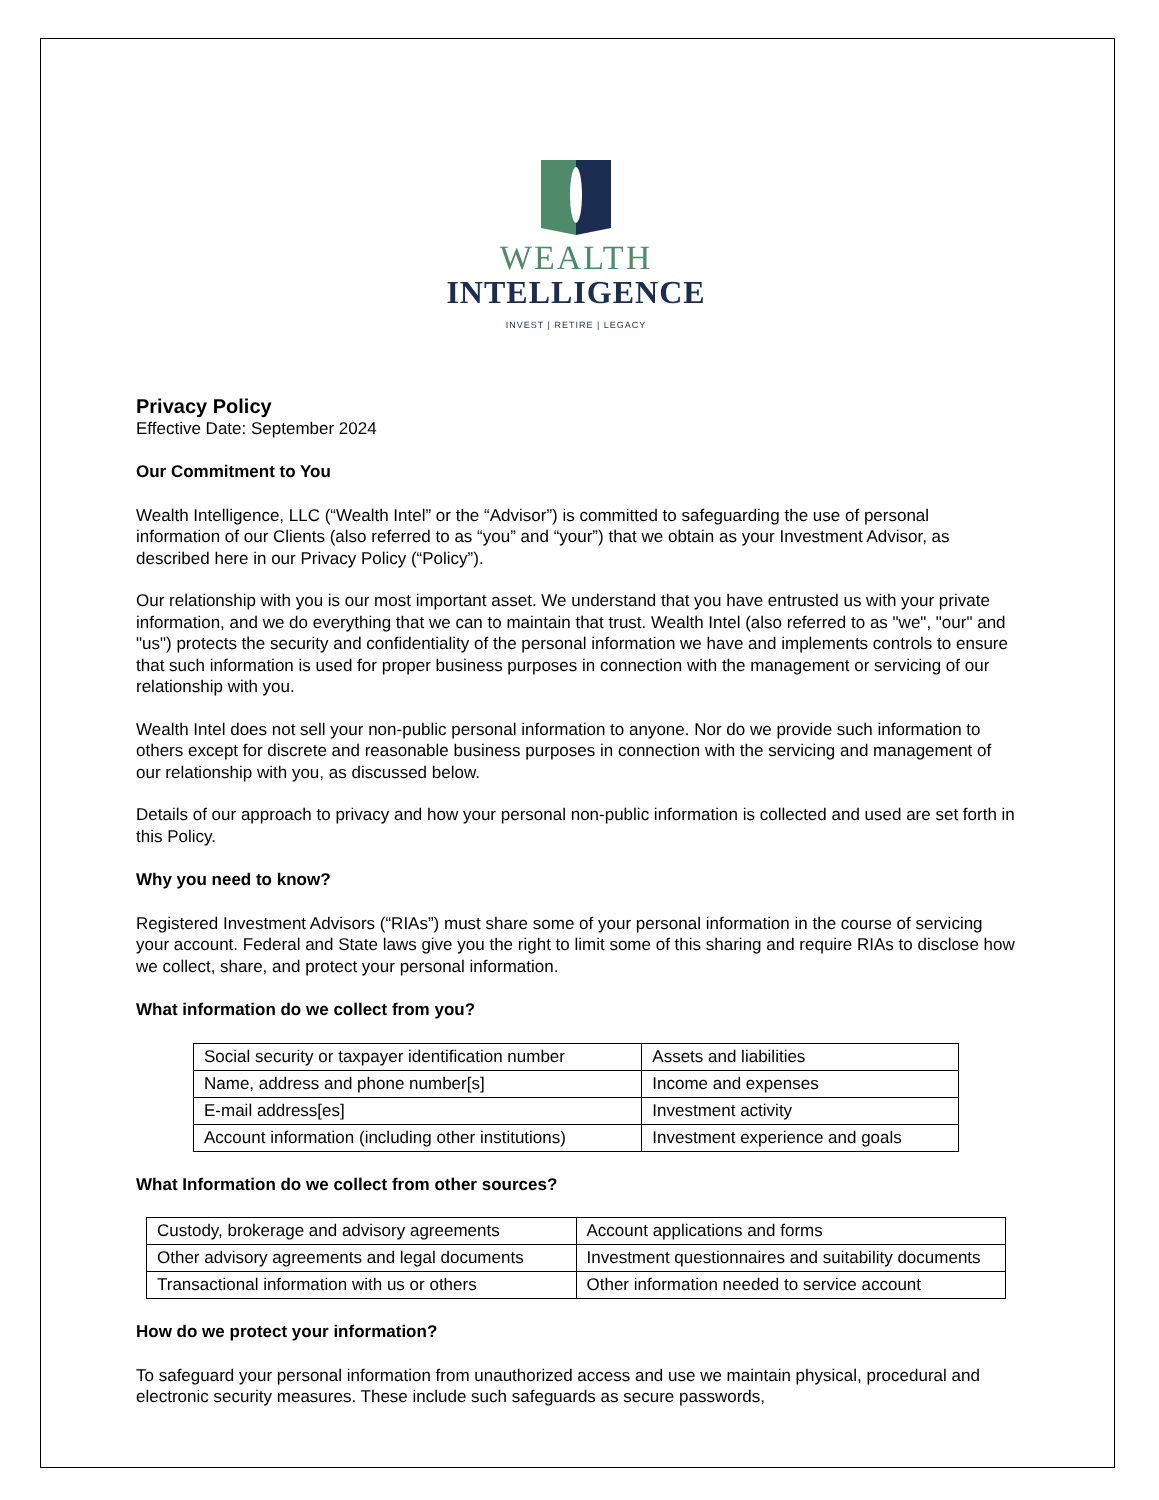WEALTH
INTELLIGENCE
INVEST | RETIRE | LEGACY
Privacy Policy
Effective Date: September 2024
Our Commitment to You
Wealth Intelligence, LLC (“Wealth Intel” or the “Advisor”) is committed to safeguarding the use of personal information of our Clients (also referred to as “you” and “your”) that we obtain as your Investment Advisor, as described here in our Privacy Policy (“Policy”).
Our relationship with you is our most important asset. We understand that you have entrusted us with your private information, and we do everything that we can to maintain that trust. Wealth Intel (also referred to as "we", "our" and "us") protects the security and confidentiality of the personal information we have and implements controls to ensure that such information is used for proper business purposes in connection with the management or servicing of our relationship with you.
Wealth Intel does not sell your non-public personal information to anyone. Nor do we provide such information to others except for discrete and reasonable business purposes in connection with the servicing and management of our relationship with you, as discussed below.
Details of our approach to privacy and how your personal non-public information is collected and used are set forth in this Policy.
Why you need to know?
Registered Investment Advisors (“RIAs”) must share some of your personal information in the course of servicing your account. Federal and State laws give you the right to limit some of this sharing and require RIAs to disclose how we collect, share, and protect your personal information.
What information do we collect from you?
| Social security or taxpayer identification number | Assets and liabilities |
| Name, address and phone number[s] | Income and expenses |
| E-mail address[es] | Investment activity |
| Account information (including other institutions) | Investment experience and goals |
What Information do we collect from other sources?
| Custody, brokerage and advisory agreements | Account applications and forms |
| Other advisory agreements and legal documents | Investment questionnaires and suitability documents |
| Transactional information with us or others | Other information needed to service account |
How do we protect your information?
To safeguard your personal information from unauthorized access and use we maintain physical, procedural and electronic security measures. These include such safeguards as secure passwords,